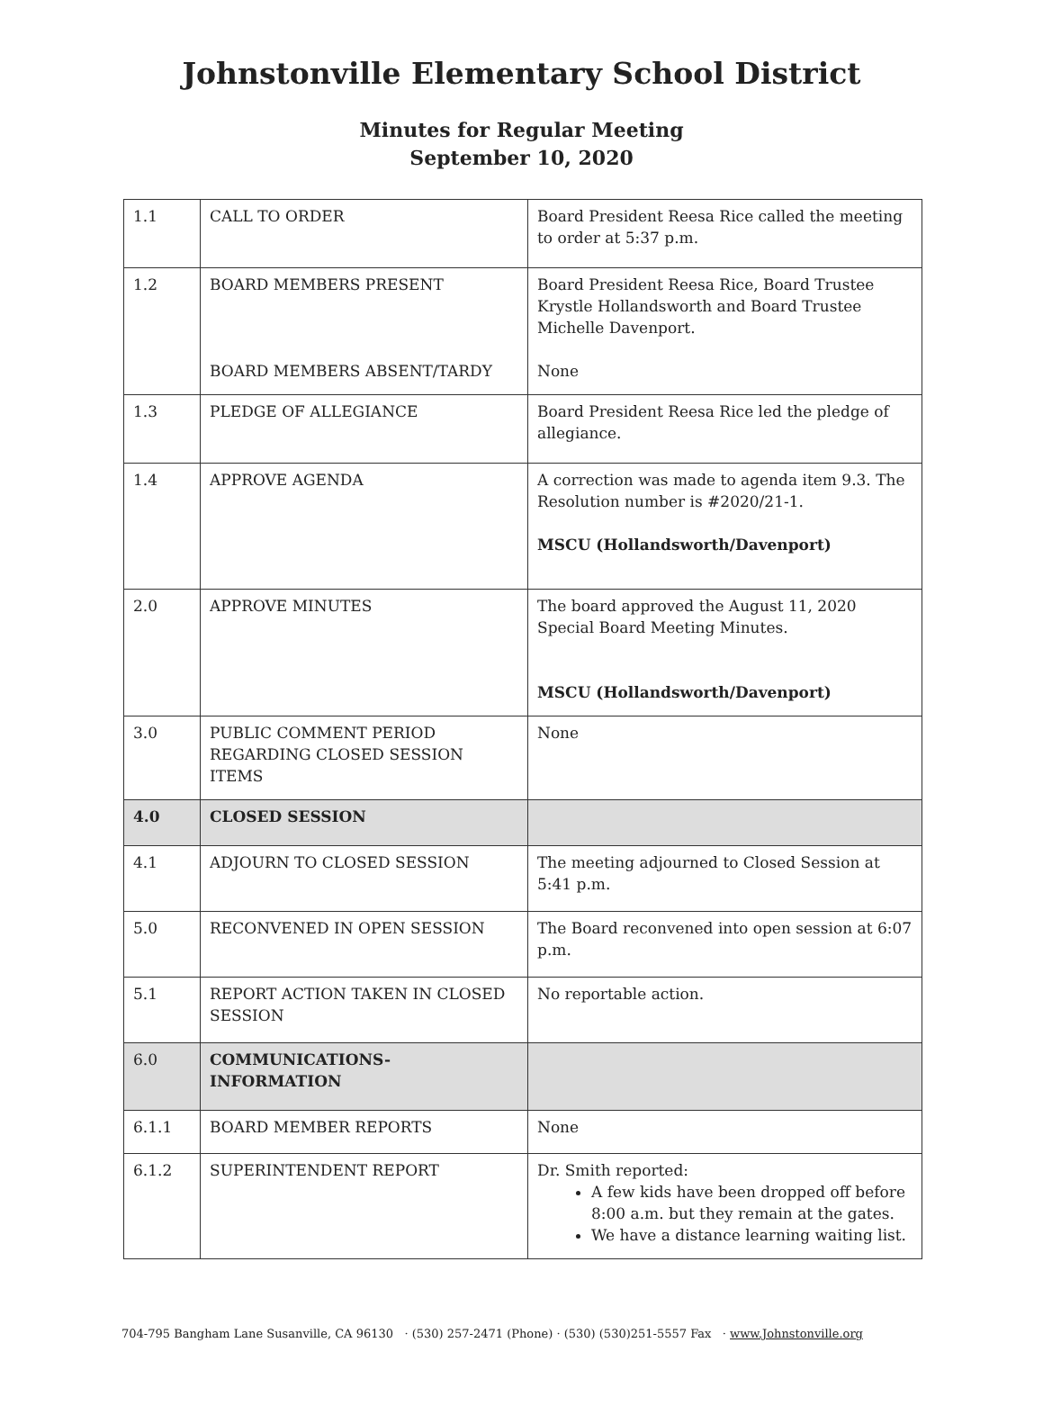Johnstonville Elementary School District
Minutes for Regular Meeting
September 10, 2020
| 1.1 | CALL TO ORDER | Board President Reesa Rice called the meeting to order at 5:37 p.m. |
| 1.2 | BOARD MEMBERS PRESENT BOARD MEMBERS ABSENT/TARDY | Board President Reesa Rice, Board Trustee Krystle Hollandsworth and Board Trustee Michelle Davenport. None |
| 1.3 | PLEDGE OF ALLEGIANCE | Board President Reesa Rice led the pledge of allegiance. |
| 1.4 | APPROVE AGENDA | A correction was made to agenda item 9.3. The Resolution number is #2020/21-1. MSCU (Hollandsworth/Davenport) |
| 2.0 | APPROVE MINUTES | The board approved the August 11, 2020 Special Board Meeting Minutes. MSCU (Hollandsworth/Davenport) |
| 3.0 | PUBLIC COMMENT PERIOD REGARDING CLOSED SESSION ITEMS | None |
| 4.0 | CLOSED SESSION | |
| 4.1 | ADJOURN TO CLOSED SESSION | The meeting adjourned to Closed Session at 5:41 p.m. |
| 5.0 | RECONVENED IN OPEN SESSION | The Board reconvened into open session at 6:07 p.m. |
| 5.1 | REPORT ACTION TAKEN IN CLOSED SESSION | No reportable action. |
| 6.0 | COMMUNICATIONS-INFORMATION | |
| 6.1.1 | BOARD MEMBER REPORTS | None |
| 6.1.2 | SUPERINTENDENT REPORT | Dr. Smith reported: A few kids have been dropped off before 8:00 a.m. but they remain at the gates. We have a distance learning waiting list. |
704-795 Bangham Lane Susanville, CA 96130 · (530) 257-2471 (Phone) · (530) (530)251-5557 Fax · www.Johnstonville.org